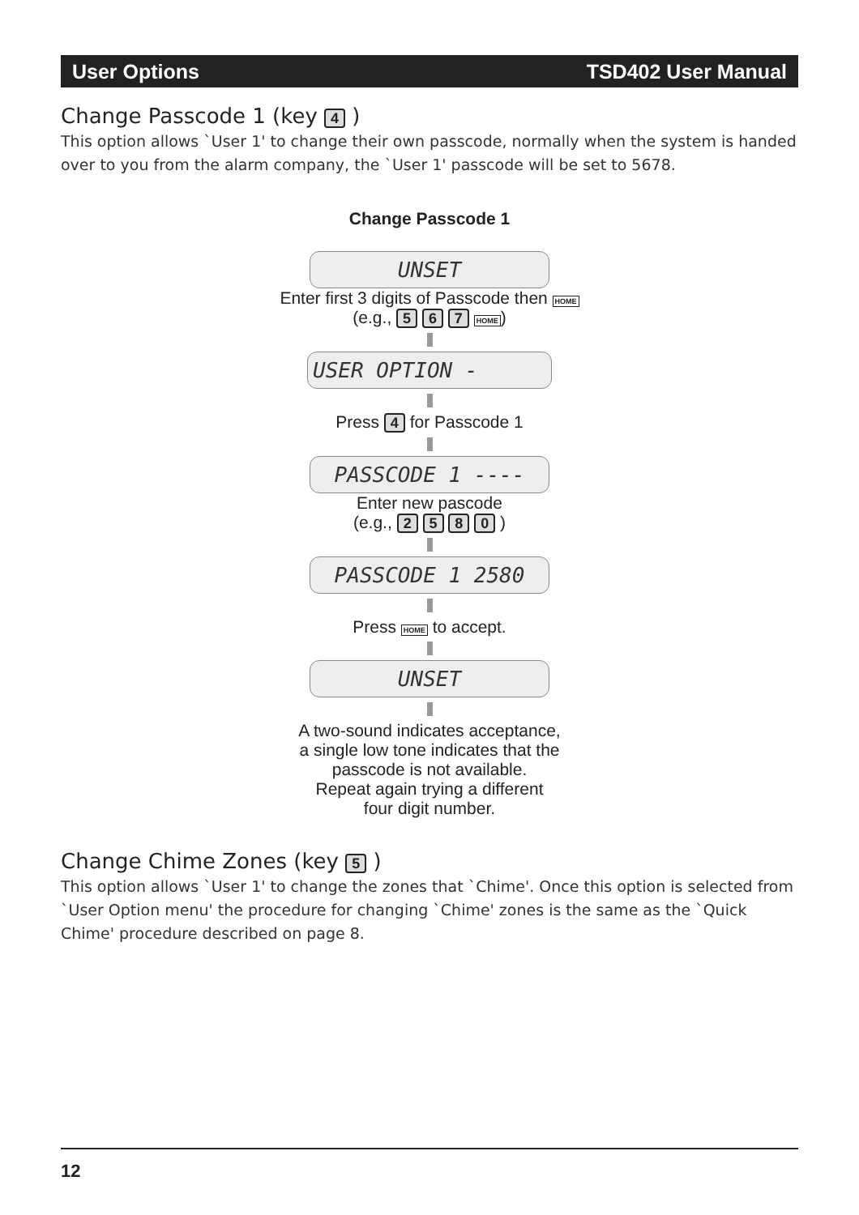User Options TSD402 User Manual
Change Passcode 1 (key 4 )
This option allows `User 1' to change their own passcode, normally when the system is handed over to you from the alarm company, the `User 1' passcode will be set to 5678.
Change Passcode 1
UNSET
Enter first 3 digits of Passcode then HOME
(e.g., 5 6 7 HOME)
USER OPTION -
Press 4 for Passcode 1
PASSCODE 1 ----
Enter new pascode
(e.g., 2 5 8 0 )
PASSCODE 1 2580
Press HOME to accept.
UNSET
A two-sound indicates acceptance,
a single low tone indicates that the
passcode is not available.
Repeat again trying a different
four digit number.
Change Chime Zones (key 5 )
This option allows `User 1' to change the zones that `Chime'. Once this option is selected from `User Option menu' the procedure for changing `Chime' zones is the same as the `Quick Chime' procedure described on page 8.
12